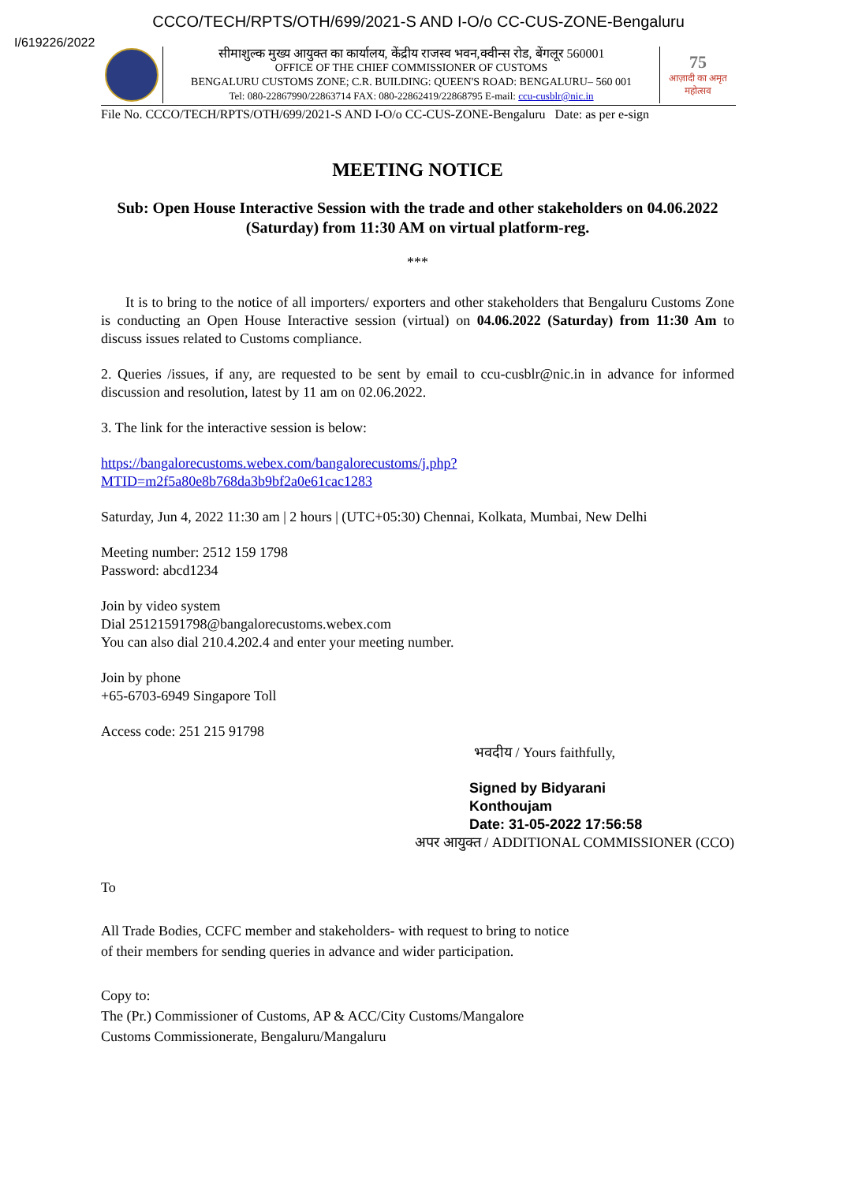CCCO/TECH/RPTS/OTH/699/2021-S AND I-O/o CC-CUS-ZONE-Bengaluru
I/619226/2022
सीमाशुल्क मुख्य आयुक्त का कार्यालय, केंद्रीय राजस्व भवन,क्वीन्स रोड, बेंगलूर 560001
OFFICE OF THE CHIEF COMMISSIONER OF CUSTOMS
BENGALURU CUSTOMS ZONE; C.R. BUILDING: QUEEN'S ROAD: BENGALURU– 560 001
Tel: 080-22867990/22863714 FAX: 080-22862419/22868795 E-mail: ccu-cusblr@nic.in
75
आज़ादी का अमृत महोत्सव
File No. CCCO/TECH/RPTS/OTH/699/2021-S AND I-O/o CC-CUS-ZONE-Bengaluru Date: as per e-sign
MEETING NOTICE
Sub: Open House Interactive Session with the trade and other stakeholders on 04.06.2022 (Saturday) from 11:30 AM on virtual platform-reg.
***
It is to bring to the notice of all importers/ exporters and other stakeholders that Bengaluru Customs Zone is conducting an Open House Interactive session (virtual) on 04.06.2022 (Saturday) from 11:30 Am to discuss issues related to Customs compliance.
2. Queries /issues, if any, are requested to be sent by email to ccu-cusblr@nic.in in advance for informed discussion and resolution, latest by 11 am on 02.06.2022.
3. The link for the interactive session is below:
https://bangalorecustoms.webex.com/bangalorecustoms/j.php?
MTID=m2f5a80e8b768da3b9bf2a0e61cac1283
Saturday, Jun 4, 2022 11:30 am | 2 hours | (UTC+05:30) Chennai, Kolkata, Mumbai, New Delhi
Meeting number: 2512 159 1798
Password: abcd1234
Join by video system
Dial 25121591798@bangalorecustoms.webex.com
You can also dial 210.4.202.4 and enter your meeting number.
Join by phone
+65-6703-6949 Singapore Toll
Access code: 251 215 91798
भवदीय / Yours faithfully,
Signed by Bidyarani
Konthoujam
Date: 31-05-2022 17:56:58
अपर आयुक्त / ADDITIONAL COMMISSIONER (CCO)
To
All Trade Bodies, CCFC member and stakeholders- with request to bring to notice
of their members for sending queries in advance and wider participation.
Copy to:
The (Pr.) Commissioner of Customs, AP & ACC/City Customs/Mangalore
Customs Commissionerate, Bengaluru/Mangaluru